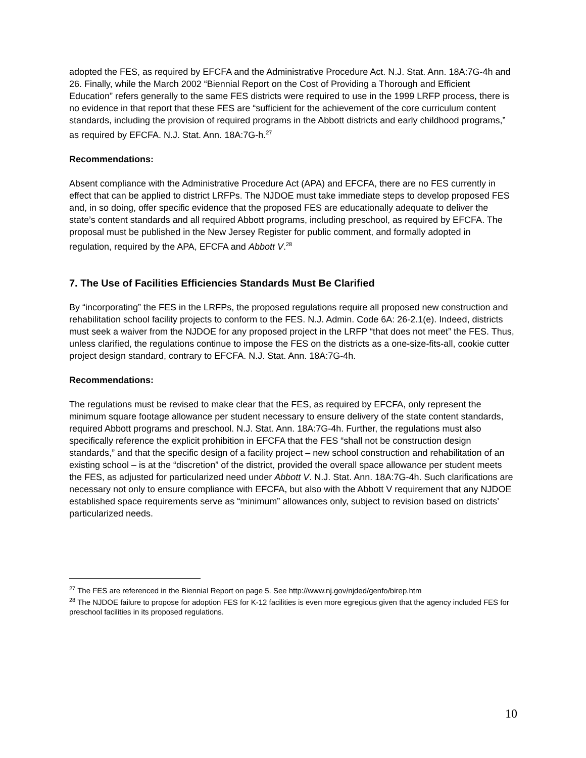adopted the FES, as required by EFCFA and the Administrative Procedure Act. N.J. Stat. Ann. 18A:7G-4h and 26. Finally, while the March 2002 “Biennial Report on the Cost of Providing a Thorough and Efficient Education” refers generally to the same FES districts were required to use in the 1999 LRFP process, there is no evidence in that report that these FES are “sufficient for the achievement of the core curriculum content standards, including the provision of required programs in the Abbott districts and early childhood programs,” as required by EFCFA. N.J. Stat. Ann. 18A:7G-h.<sup>27</sup>
Recommendations:
Absent compliance with the Administrative Procedure Act (APA) and EFCFA, there are no FES currently in effect that can be applied to district LRFPs. The NJDOE must take immediate steps to develop proposed FES and, in so doing, offer specific evidence that the proposed FES are educationally adequate to deliver the state’s content standards and all required Abbott programs, including preschool, as required by EFCFA. The proposal must be published in the New Jersey Register for public comment, and formally adopted in regulation, required by the APA, EFCFA and Abbott V.<sup>28</sup>
7. The Use of Facilities Efficiencies Standards Must Be Clarified
By “incorporating” the FES in the LRFPs, the proposed regulations require all proposed new construction and rehabilitation school facility projects to conform to the FES. N.J. Admin. Code 6A: 26-2.1(e). Indeed, districts must seek a waiver from the NJDOE for any proposed project in the LRFP “that does not meet” the FES. Thus, unless clarified, the regulations continue to impose the FES on the districts as a one-size-fits-all, cookie cutter project design standard, contrary to EFCFA. N.J. Stat. Ann. 18A:7G-4h.
Recommendations:
The regulations must be revised to make clear that the FES, as required by EFCFA, only represent the minimum square footage allowance per student necessary to ensure delivery of the state content standards, required Abbott programs and preschool. N.J. Stat. Ann. 18A:7G-4h. Further, the regulations must also specifically reference the explicit prohibition in EFCFA that the FES “shall not be construction design standards,” and that the specific design of a facility project – new school construction and rehabilitation of an existing school – is at the “discretion” of the district, provided the overall space allowance per student meets the FES, as adjusted for particularized need under Abbott V. N.J. Stat. Ann. 18A:7G-4h. Such clarifications are necessary not only to ensure compliance with EFCFA, but also with the Abbott V requirement that any NJDOE established space requirements serve as “minimum” allowances only, subject to revision based on districts’ particularized needs.
<sup>27</sup> The FES are referenced in the Biennial Report on page 5. See http://www.nj.gov/njded/genfo/birep.htm
<sup>28</sup> The NJDOE failure to propose for adoption FES for K-12 facilities is even more egregious given that the agency included FES for preschool facilities in its proposed regulations.
10